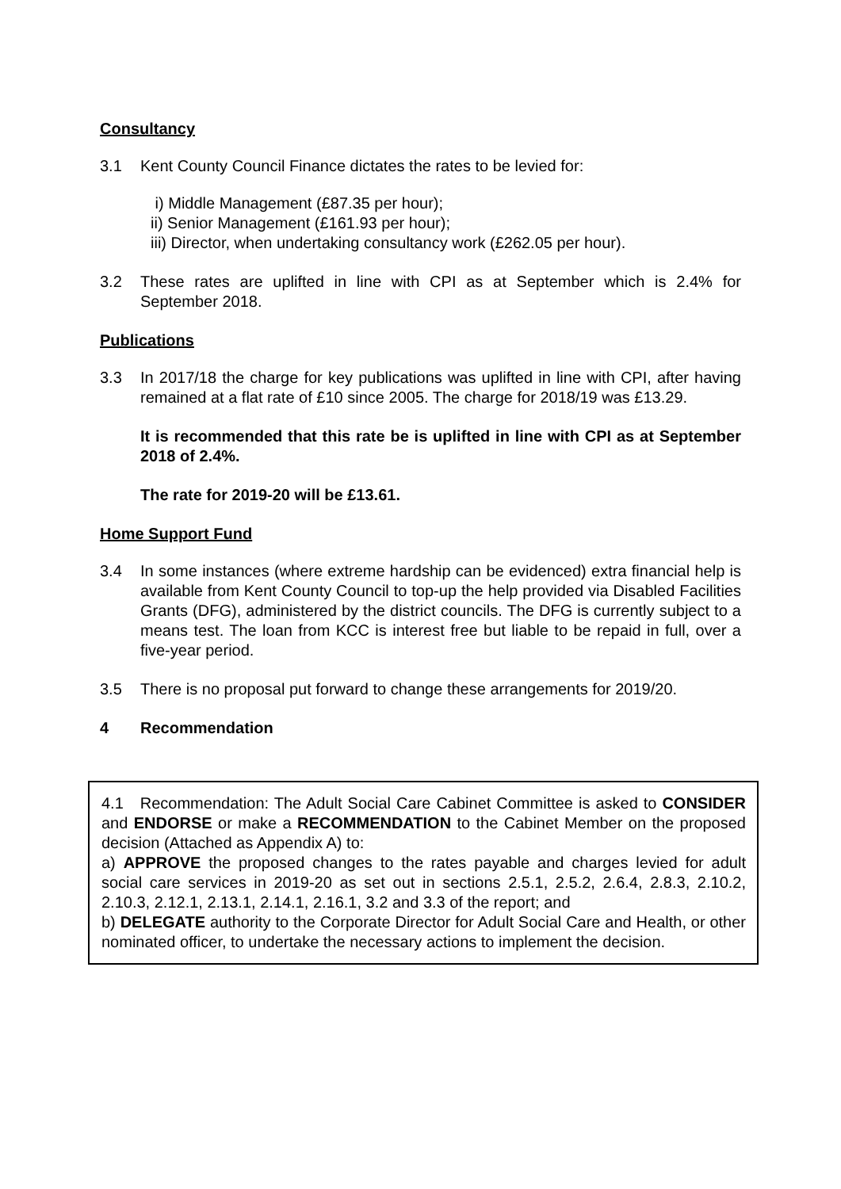Consultancy
3.1 Kent County Council Finance dictates the rates to be levied for:
i) Middle Management (£87.35 per hour);
ii) Senior Management (£161.93 per hour);
iii) Director, when undertaking consultancy work (£262.05 per hour).
3.2 These rates are uplifted in line with CPI as at September which is 2.4% for September 2018.
Publications
3.3 In 2017/18 the charge for key publications was uplifted in line with CPI, after having remained at a flat rate of £10 since 2005. The charge for 2018/19 was £13.29.
It is recommended that this rate be is uplifted in line with CPI as at September 2018 of 2.4%.
The rate for 2019-20 will be £13.61.
Home Support Fund
3.4 In some instances (where extreme hardship can be evidenced) extra financial help is available from Kent County Council to top-up the help provided via Disabled Facilities Grants (DFG), administered by the district councils. The DFG is currently subject to a means test. The loan from KCC is interest free but liable to be repaid in full, over a five-year period.
3.5 There is no proposal put forward to change these arrangements for 2019/20.
4 Recommendation
4.1 Recommendation: The Adult Social Care Cabinet Committee is asked to CONSIDER and ENDORSE or make a RECOMMENDATION to the Cabinet Member on the proposed decision (Attached as Appendix A) to:
a) APPROVE the proposed changes to the rates payable and charges levied for adult social care services in 2019-20 as set out in sections 2.5.1, 2.5.2, 2.6.4, 2.8.3, 2.10.2, 2.10.3, 2.12.1, 2.13.1, 2.14.1, 2.16.1, 3.2 and 3.3 of the report; and
b) DELEGATE authority to the Corporate Director for Adult Social Care and Health, or other nominated officer, to undertake the necessary actions to implement the decision.